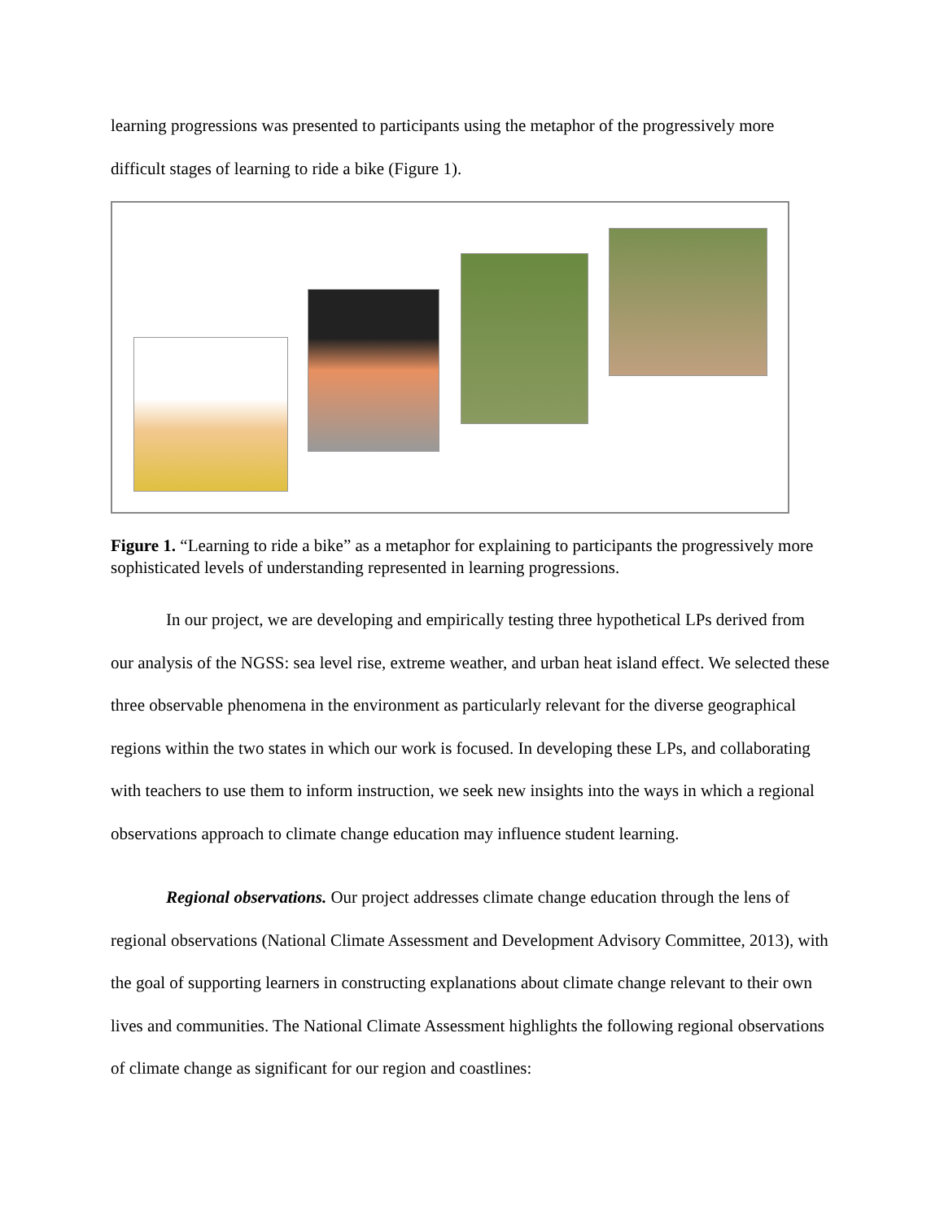learning progressions was presented to participants using the metaphor of the progressively more difficult stages of learning to ride a bike (Figure 1).
Figure 1. “Learning to ride a bike” as a metaphor for explaining to participants the progressively more sophisticated levels of understanding represented in learning progressions.
In our project, we are developing and empirically testing three hypothetical LPs derived from our analysis of the NGSS: sea level rise, extreme weather, and urban heat island effect. We selected these three observable phenomena in the environment as particularly relevant for the diverse geographical regions within the two states in which our work is focused. In developing these LPs, and collaborating with teachers to use them to inform instruction, we seek new insights into the ways in which a regional observations approach to climate change education may influence student learning.
Regional observations. Our project addresses climate change education through the lens of regional observations (National Climate Assessment and Development Advisory Committee, 2013), with the goal of supporting learners in constructing explanations about climate change relevant to their own lives and communities. The National Climate Assessment highlights the following regional observations of climate change as significant for our region and coastlines: